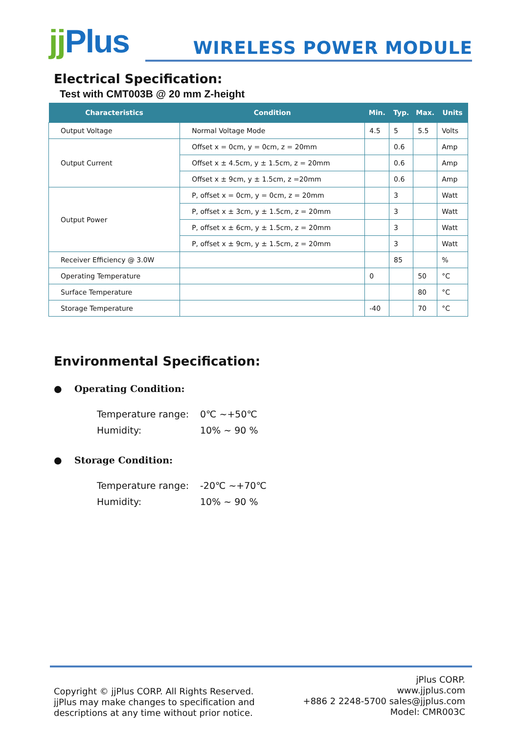jj Plus
WIRELESS POWER MODULE
Electrical Specification:
Test with CMT003B @ 20 mm Z-height
| Characteristics | Condition | Min. | Typ. | Max. | Units |
| --- | --- | --- | --- | --- | --- |
| Output Voltage | Normal Voltage Mode | 4.5 | 5 | 5.5 | Volts |
| Output Current | Offset x = 0cm, y = 0cm, z = 20mm | | 0.6 | | Amp |
| | Offset x ± 4.5cm, y ± 1.5cm, z = 20mm | | 0.6 | | Amp |
| | Offset x ± 9cm, y ± 1.5cm, z =20mm | | 0.6 | | Amp |
| Output Power | P, offset x = 0cm, y = 0cm, z = 20mm | | 3 | | Watt |
| | P, offset x ± 3cm, y ± 1.5cm, z = 20mm | | 3 | | Watt |
| | P, offset x ± 6cm, y ± 1.5cm, z = 20mm | | 3 | | Watt |
| | P, offset x ± 9cm, y ± 1.5cm, z = 20mm | | 3 | | Watt |
| Receiver Efficiency @ 3.0W | | | 85 | | % |
| Operating Temperature | | 0 | | 50 | °C |
| Surface Temperature | | | | 80 | °C |
| Storage Temperature | | -40 | | 70 | °C |
Environmental Specification:
● Operating Condition:
Temperature range: 0℃ ~+50℃
Humidity: 10% ~ 90 %
● Storage Condition:
Temperature range: -20℃ ~+70℃
Humidity: 10% ~ 90 %
Copyright © jjPlus CORP. All Rights Reserved.
jjPlus may make changes to specification and
descriptions at any time without prior notice.
jPlus CORP.
www.jjplus.com
+886 2 2248-5700 sales@jjplus.com
Model: CMR003C